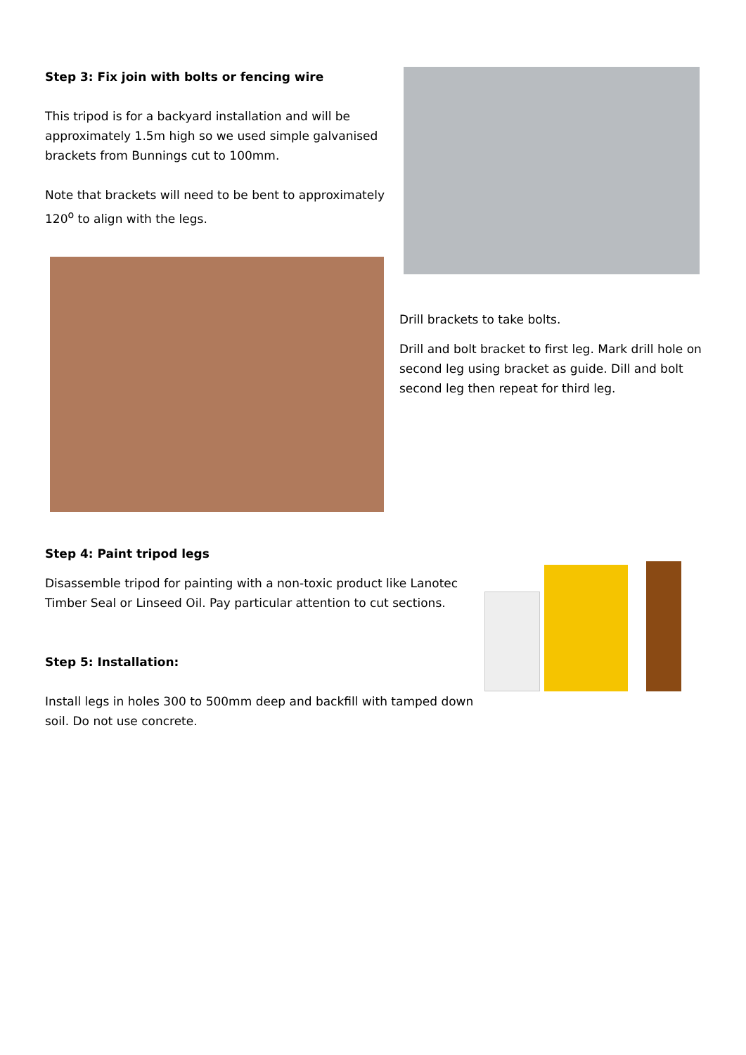Step 3: Fix join with bolts or fencing wire
This tripod is for a backyard installation and will be approximately 1.5m high so we used simple galvanised brackets from Bunnings cut to 100mm.
Note that brackets will need to be bent to approximately 120<sup>o</sup> to align with the legs.
Drill brackets to take bolts.
Drill and bolt bracket to first leg. Mark drill hole on second leg using bracket as guide. Dill and bolt second leg then repeat for third leg.
Step 4: Paint tripod legs
Disassemble tripod for painting with a non-toxic product like Lanotec Timber Seal or Linseed Oil. Pay particular attention to cut sections.
Step 5: Installation:
Install legs in holes 300 to 500mm deep and backfill with tamped down soil. Do not use concrete.